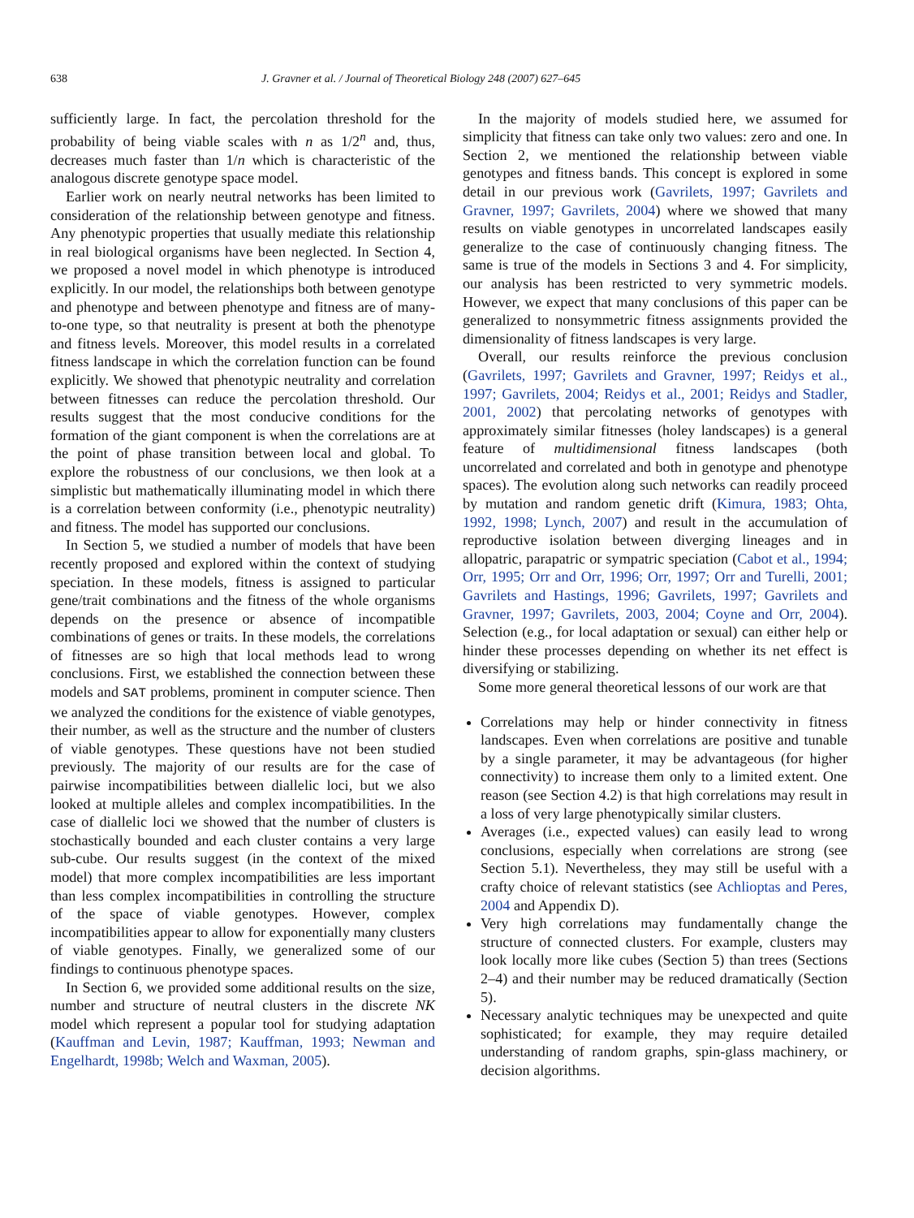638 J. Gravner et al. / Journal of Theoretical Biology 248 (2007) 627–645
sufficiently large. In fact, the percolation threshold for the probability of being viable scales with n as 1/2<sup>n</sup> and, thus, decreases much faster than 1/n which is characteristic of the analogous discrete genotype space model.
Earlier work on nearly neutral networks has been limited to consideration of the relationship between genotype and fitness. Any phenotypic properties that usually mediate this relationship in real biological organisms have been neglected. In Section 4, we proposed a novel model in which phenotype is introduced explicitly. In our model, the relationships both between genotype and phenotype and between phenotype and fitness are of many-to-one type, so that neutrality is present at both the phenotype and fitness levels. Moreover, this model results in a correlated fitness landscape in which the correlation function can be found explicitly. We showed that phenotypic neutrality and correlation between fitnesses can reduce the percolation threshold. Our results suggest that the most conducive conditions for the formation of the giant component is when the correlations are at the point of phase transition between local and global. To explore the robustness of our conclusions, we then look at a simplistic but mathematically illuminating model in which there is a correlation between conformity (i.e., phenotypic neutrality) and fitness. The model has supported our conclusions.
In Section 5, we studied a number of models that have been recently proposed and explored within the context of studying speciation. In these models, fitness is assigned to particular gene/trait combinations and the fitness of the whole organisms depends on the presence or absence of incompatible combinations of genes or traits. In these models, the correlations of fitnesses are so high that local methods lead to wrong conclusions. First, we established the connection between these models and SAT problems, prominent in computer science. Then we analyzed the conditions for the existence of viable genotypes, their number, as well as the structure and the number of clusters of viable genotypes. These questions have not been studied previously. The majority of our results are for the case of pairwise incompatibilities between diallelic loci, but we also looked at multiple alleles and complex incompatibilities. In the case of diallelic loci we showed that the number of clusters is stochastically bounded and each cluster contains a very large sub-cube. Our results suggest (in the context of the mixed model) that more complex incompatibilities are less important than less complex incompatibilities in controlling the structure of the space of viable genotypes. However, complex incompatibilities appear to allow for exponentially many clusters of viable genotypes. Finally, we generalized some of our findings to continuous phenotype spaces.
In Section 6, we provided some additional results on the size, number and structure of neutral clusters in the discrete NK model which represent a popular tool for studying adaptation (Kauffman and Levin, 1987; Kauffman, 1993; Newman and Engelhardt, 1998b; Welch and Waxman, 2005).
In the majority of models studied here, we assumed for simplicity that fitness can take only two values: zero and one. In Section 2, we mentioned the relationship between viable genotypes and fitness bands. This concept is explored in some detail in our previous work (Gavrilets, 1997; Gavrilets and Gravner, 1997; Gavrilets, 2004) where we showed that many results on viable genotypes in uncorrelated landscapes easily generalize to the case of continuously changing fitness. The same is true of the models in Sections 3 and 4. For simplicity, our analysis has been restricted to very symmetric models. However, we expect that many conclusions of this paper can be generalized to nonsymmetric fitness assignments provided the dimensionality of fitness landscapes is very large.
Overall, our results reinforce the previous conclusion (Gavrilets, 1997; Gavrilets and Gravner, 1997; Reidys et al., 1997; Gavrilets, 2004; Reidys et al., 2001; Reidys and Stadler, 2001, 2002) that percolating networks of genotypes with approximately similar fitnesses (holey landscapes) is a general feature of multidimensional fitness landscapes (both uncorrelated and correlated and both in genotype and phenotype spaces). The evolution along such networks can readily proceed by mutation and random genetic drift (Kimura, 1983; Ohta, 1992, 1998; Lynch, 2007) and result in the accumulation of reproductive isolation between diverging lineages and in allopatric, parapatric or sympatric speciation (Cabot et al., 1994; Orr, 1995; Orr and Orr, 1996; Orr, 1997; Orr and Turelli, 2001; Gavrilets and Hastings, 1996; Gavrilets, 1997; Gavrilets and Gravner, 1997; Gavrilets, 2003, 2004; Coyne and Orr, 2004). Selection (e.g., for local adaptation or sexual) can either help or hinder these processes depending on whether its net effect is diversifying or stabilizing.
Some more general theoretical lessons of our work are that
Correlations may help or hinder connectivity in fitness landscapes. Even when correlations are positive and tunable by a single parameter, it may be advantageous (for higher connectivity) to increase them only to a limited extent. One reason (see Section 4.2) is that high correlations may result in a loss of very large phenotypically similar clusters.
Averages (i.e., expected values) can easily lead to wrong conclusions, especially when correlations are strong (see Section 5.1). Nevertheless, they may still be useful with a crafty choice of relevant statistics (see Achlioptas and Peres, 2004 and Appendix D).
Very high correlations may fundamentally change the structure of connected clusters. For example, clusters may look locally more like cubes (Section 5) than trees (Sections 2–4) and their number may be reduced dramatically (Section 5).
Necessary analytic techniques may be unexpected and quite sophisticated; for example, they may require detailed understanding of random graphs, spin-glass machinery, or decision algorithms.